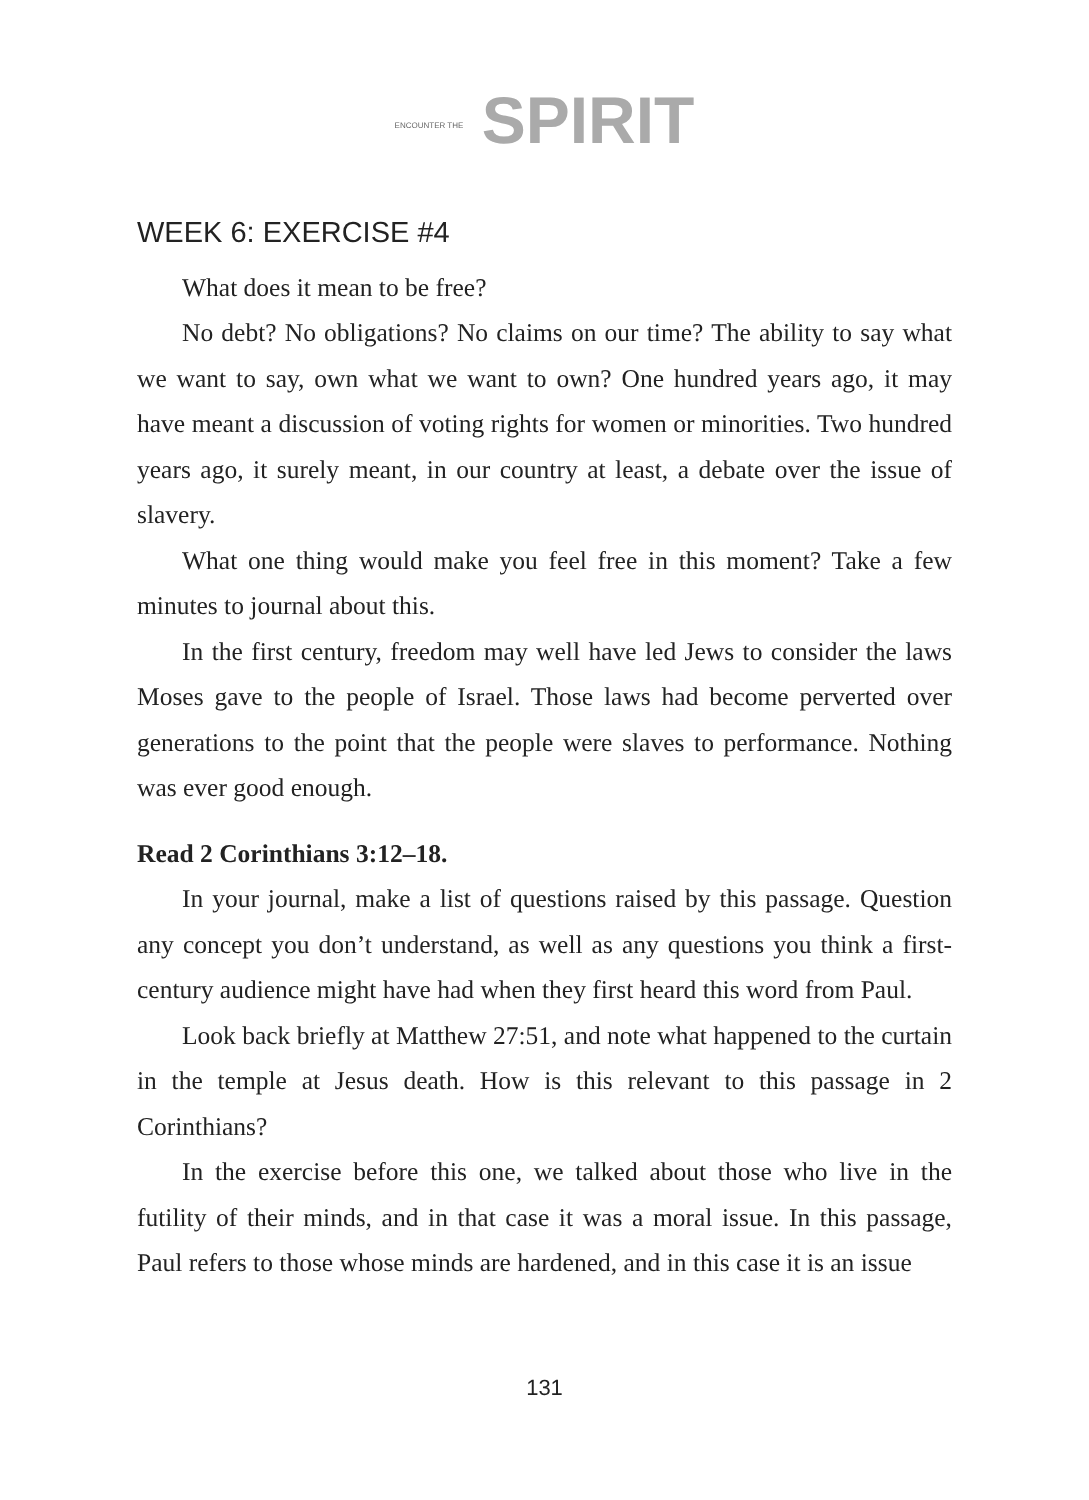ENCOUNTER THE SPIRIT
WEEK 6: EXERCISE #4
What does it mean to be free?
No debt? No obligations? No claims on our time? The ability to say what we want to say, own what we want to own? One hundred years ago, it may have meant a discussion of voting rights for women or minorities. Two hundred years ago, it surely meant, in our country at least, a debate over the issue of slavery.
What one thing would make you feel free in this moment? Take a few minutes to journal about this.
In the first century, freedom may well have led Jews to consider the laws Moses gave to the people of Israel. Those laws had become perverted over generations to the point that the people were slaves to performance. Nothing was ever good enough.
Read 2 Corinthians 3:12–18.
In your journal, make a list of questions raised by this passage. Question any concept you don’t understand, as well as any questions you think a first-century audience might have had when they first heard this word from Paul.
Look back briefly at Matthew 27:51, and note what happened to the curtain in the temple at Jesus death. How is this relevant to this passage in 2 Corinthians?
In the exercise before this one, we talked about those who live in the futility of their minds, and in that case it was a moral issue. In this passage, Paul refers to those whose minds are hardened, and in this case it is an issue
131